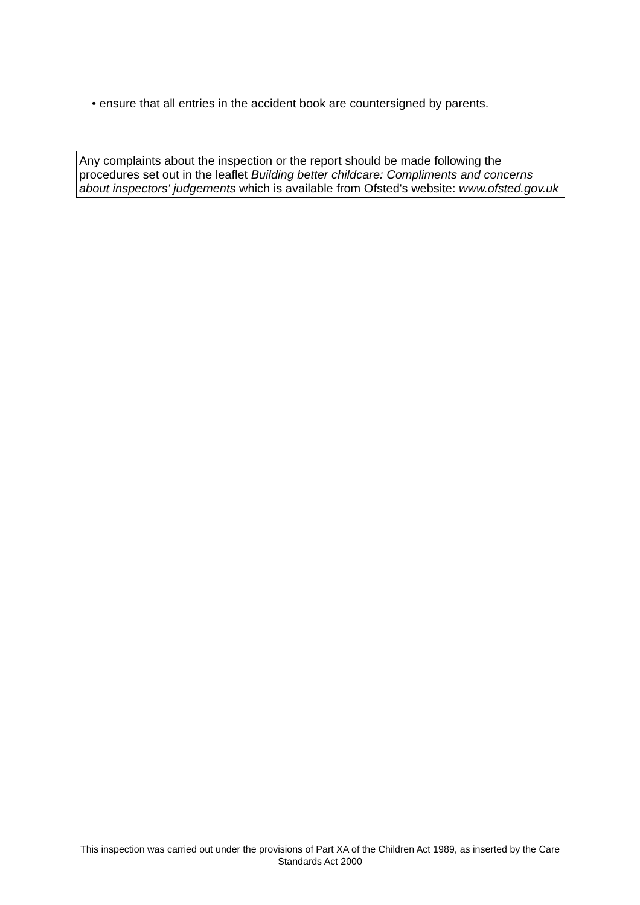• ensure that all entries in the accident book are countersigned by parents.
Any complaints about the inspection or the report should be made following the procedures set out in the leaflet Building better childcare: Compliments and concerns about inspectors' judgements which is available from Ofsted's website: www.ofsted.gov.uk
This inspection was carried out under the provisions of Part XA of the Children Act 1989, as inserted by the Care Standards Act 2000